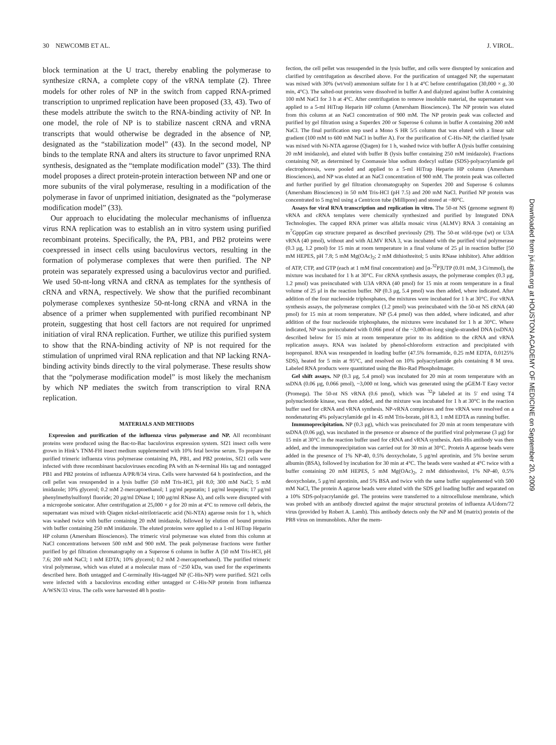30 NEWCOMB ET AL. J. VIROL.
block termination at the U tract, thereby enabling the polymerase to synthesize cRNA, a complete copy of the vRNA template (2). Three models for other roles of NP in the switch from capped RNA-primed transcription to unprimed replication have been proposed (33, 43). Two of these models attribute the switch to the RNA-binding activity of NP. In one model, the role of NP is to stabilize nascent cRNA and vRNA transcripts that would otherwise be degraded in the absence of NP, designated as the “stabilization model” (43). In the second model, NP binds to the template RNA and alters its structure to favor unprimed RNA synthesis, designated as the “template modification model” (33). The third model proposes a direct protein-protein interaction between NP and one or more subunits of the viral polymerase, resulting in a modification of the polymerase in favor of unprimed initiation, designated as the “polymerase modification model” (33).
Our approach to elucidating the molecular mechanisms of influenza virus RNA replication was to establish an in vitro system using purified recombinant proteins. Specifically, the PA, PB1, and PB2 proteins were coexpressed in insect cells using baculovirus vectors, resulting in the formation of polymerase complexes that were then purified. The NP protein was separately expressed using a baculovirus vector and purified. We used 50-nt-long vRNA and cRNA as templates for the synthesis of cRNA and vRNA, respectively. We show that the purified recombinant polymerase complexes synthesize 50-nt-long cRNA and vRNA in the absence of a primer when supplemented with purified recombinant NP protein, suggesting that host cell factors are not required for unprimed initiation of viral RNA replication. Further, we utilize this purified system to show that the RNA-binding activity of NP is not required for the stimulation of unprimed viral RNA replication and that NP lacking RNA-binding activity binds directly to the viral polymerase. These results show that the “polymerase modification model” is most likely the mechanism by which NP mediates the switch from transcription to viral RNA replication.
MATERIALS AND METHODS
Expression and purification of the influenza virus polymerase and NP. All recombinant proteins were produced using the Bac-to-Bac baculovirus expression system. Sf21 insect cells were grown in Hink’s TNM-FH insect medium supplemented with 10% fetal bovine serum. To prepare the purified trimeric influenza virus polymerase containing PA, PB1, and PB2 proteins, Sf21 cells were infected with three recombinant baculoviruses encoding PA with an N-terminal His tag and nontagged PB1 and PB2 proteins of influenza A/PR/8/34 virus. Cells were harvested 64 h postinfection, and the cell pellet was resuspended in a lysis buffer (50 mM Tris-HCl, pH 8.0; 300 mM NaCl; 5 mM imidazole; 10% glycerol; 0.2 mM 2-mercaptoethanol; 1 μg/ml pepstatin; 1 μg/ml leupeptin; 17 μg/ml phenylmethylsulfonyl fluoride; 20 μg/ml DNase I; 100 μg/ml RNase A), and cells were disrupted with a microprobe sonicator. After centrifugation at 25,000 × g for 20 min at 4°C to remove cell debris, the supernatant was mixed with Qiagen nickel-nitrilotriacetic acid (Ni-NTA) agarose resin for 1 h, which was washed twice with buffer containing 20 mM imidazole, followed by elution of bound proteins with buffer containing 250 mM imidazole. The eluted proteins were applied to a 1-ml HiTrap Heparin HP column (Amersham Biosciences). The trimeric viral polymerase was eluted from this column at NaCl concentrations between 500 mM and 900 mM. The peak polymerase fractions were further purified by gel filtration chromatography on a Superose 6 column in buffer A (50 mM Tris-HCl, pH 7.6; 200 mM NaCl; 1 mM EDTA; 10% glycerol; 0.2 mM 2-mercaptoethanol). The purified trimeric viral polymerase, which was eluted at a molecular mass of ~250 kDa, was used for the experiments described here. Both untagged and C-terminally His-tagged NP (C-His-NP) were purified. Sf21 cells were infected with a baculovirus encoding either untagged or C-His-NP protein from influenza A/WSN/33 virus. The cells were harvested 48 h postin-
fection, the cell pellet was resuspended in the lysis buffer, and cells were disrupted by sonication and clarified by centrifugation as described above. For the purification of untagged NP, the supernatant was mixed with 30% (wt/vol) ammonium sulfate for 1 h at 4°C before centrifugation (30,000 × g, 30 min, 4°C). The salted-out proteins were dissolved in buffer A and dialyzed against buffer A containing 100 mM NaCl for 3 h at 4°C. After centrifugation to remove insoluble material, the supernatant was applied to a 5-ml HiTrap Heparin HP column (Amersham Biosciences). The NP protein was eluted from this column at an NaCl concentration of 900 mM. The NP protein peak was collected and purified by gel filtration using a Superdex 200 or Superose 6 column in buffer A containing 200 mM NaCl. The final purification step used a Mono S HR 5/5 column that was eluted with a linear salt gradient (100 mM to 600 mM NaCl in buffer A). For the purification of C-His-NP, the clarified lysate was mixed with Ni-NTA agarose (Qiagen) for 1 h, washed twice with buffer A (lysis buffer containing 20 mM imidazole), and eluted with buffer B (lysis buffer containing 250 mM imidazole). Fractions containing NP, as determined by Coomassie blue sodium dodecyl sulfate (SDS)-polyacrylamide gel electrophoresis, were pooled and applied to a 5-ml HiTrap Heparin HP column (Amersham Biosciences), and NP was eluted at an NaCl concentration of 900 mM. The protein peak was collected and further purified by gel filtration chromatography on Superdex 200 and Superose 6 columns (Amersham Biosciences) in 50 mM Tris-HCl (pH 7.5) and 200 mM NaCl. Purified NP protein was concentrated to 5 mg/ml using a Centricon tube (Millipore) and stored at −80°C.
Assays for viral RNA transcription and replication in vitro. The 50-nt NS (genome segment 8) vRNA and cRNA templates were chemically synthesized and purified by Integrated DNA Technologies. The capped RNA primer was alfalfa mosaic virus (ALMV) RNA 3 containing an m<sup>7</sup>GpppGm cap structure prepared as described previously (29). The 50-nt wild-type (wt) or U3A vRNA (40 pmol), without and with ALMV RNA 3, was incubated with the purified viral polymerase (0.3 μg, 1.2 pmol) for 15 min at room temperature in a final volume of 25 μl in reaction buffer [50 mM HEPES, pH 7.8; 5 mM Mg(OAc)<sub>2</sub>; 2 mM dithiothreitol; 5 units RNase inhibitor). After addition of ATP, CTP, and GTP (each at 1 mM final concentration) and [α-<sup>32</sup>P]UTP (0.01 mM, 3 Ci/mmol), the mixture was incubated for 1 h at 30°C. For cRNA synthesis assays, the polymerase complex (0.3 μg, 1.2 pmol) was preincubated with U3A vRNA (40 pmol) for 15 min at room temperature in a final volume of 25 μl in the reaction buffer. NP (0.3 μg, 5.4 pmol) was then added, where indicated. After addition of the four nucleoside triphosphates, the mixtures were incubated for 1 h at 30°C. For vRNA synthesis assays, the polymerase complex (1.2 pmol) was preincubated with the 50-nt NS cRNA (40 pmol) for 15 min at room temperature. NP (5.4 pmol) was then added, where indicated, and after addition of the four nucleoside triphosphates, the mixtures were incubated for 1 h at 30°C. Where indicated, NP was preincubated with 0.066 pmol of the ~3,000-nt-long single-stranded DNA (ssDNA) described below for 15 min at room temperature prior to its addition to the cRNA and vRNA replication assays. RNA was isolated by phenol-chloroform extraction and precipitated with isopropanol. RNA was resuspended in loading buffer (47.5% formamide, 0.25 mM EDTA, 0.0125% SDS), heated for 5 min at 95°C, and resolved on 10% polyacrylamide gels containing 8 M urea. Labeled RNA products were quantitated using the Bio-Rad PhosphoImager.
Gel shift assays. NP (0.3 μg, 5.4 pmol) was incubated for 20 min at room temperature with an ssDNA (0.06 μg, 0.066 pmol), ~3,000 nt long, which was generated using the pGEM-T Easy vector (Promega). The 50-nt NS vRNA (0.6 pmol), which was <sup>32</sup>P labeled at its 5′ end using T4 polynucleotide kinase, was then added, and the mixture was incubated for 1 h at 30°C in the reaction buffer used for cRNA and vRNA synthesis. NP-vRNA complexes and free vRNA were resolved on a nondenaturing 4% polyacrylamide gel in 45 mM Tris-borate, pH 8.3, 1 mM EDTA as running buffer.
Immunoprecipitation. NP (0.3 μg), which was preincubated for 20 min at room temperature with ssDNA (0.06 μg), was incubated in the presence or absence of the purified viral polymerase (3 μg) for 15 min at 30°C in the reaction buffer used for cRNA and vRNA synthesis. Anti-His antibody was then added, and the immunoprecipitation was carried out for 30 min at 30°C. Protein A agarose beads were added in the presence of 1% NP-40, 0.5% deoxycholate, 5 μg/ml aprotinin, and 5% bovine serum albumin (BSA), followed by incubation for 30 min at 4°C. The beads were washed at 4°C twice with a buffer containing 20 mM HEPES, 5 mM Mg(OAc)<sub>2</sub>, 2 mM dithiothreitol, 1% NP-40, 0.5% deoxycholate, 5 μg/ml aprotinin, and 5% BSA and twice with the same buffer supplemented with 500 mM NaCl, The protein A agarose beads were eluted with the SDS gel loading buffer and separated on a 10% SDS-polyacrylamide gel. The proteins were transferred to a nitrocellulose membrane, which was probed with an antibody directed against the major structural proteins of influenza A/Udorn/72 virus (provided by Robert A. Lamb). This antibody detects only the NP and M (matrix) protein of the PR8 virus on immunoblots. After the mem-
Downloaded from jvi.asm.org at HOUSTON ACADEMY OF MEDICINE on September 20, 2009